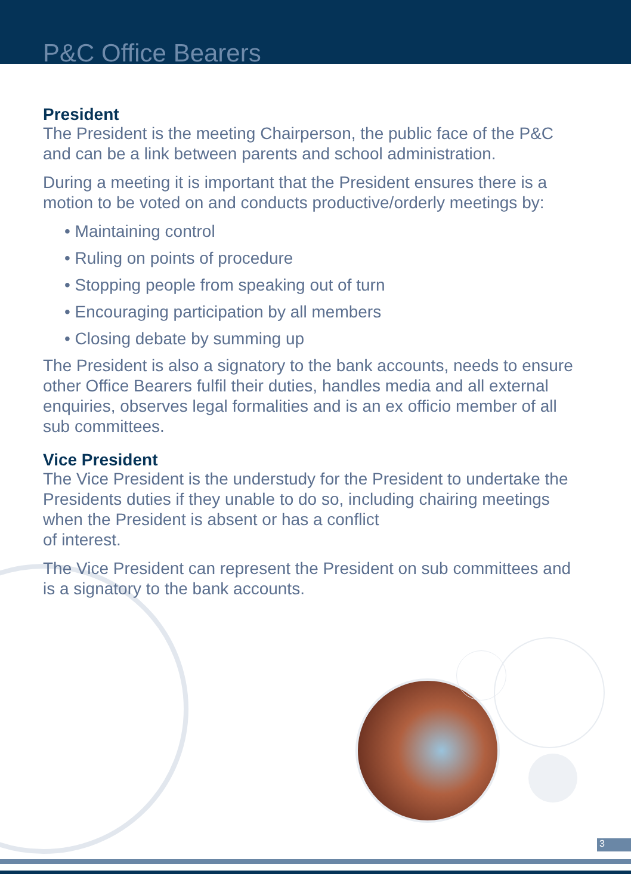P&C Office Bearers
President
The President is the meeting Chairperson, the public face of the P&C and can be a link between parents and school administration.
During a meeting it is important that the President ensures there is a motion to be voted on and conducts productive/orderly meetings by:
• Maintaining control
• Ruling on points of procedure
• Stopping people from speaking out of turn
• Encouraging participation by all members
• Closing debate by summing up
The President is also a signatory to the bank accounts, needs to ensure other Office Bearers fulfil their duties, handles media and all external enquiries, observes legal formalities and is an ex officio member of all sub committees.
Vice President
The Vice President is the understudy for the President to undertake the Presidents duties if they unable to do so, including chairing meetings when the President is absent or has a conflict
of interest.
The Vice President can represent the President on sub committees and is a signatory to the bank accounts.
3